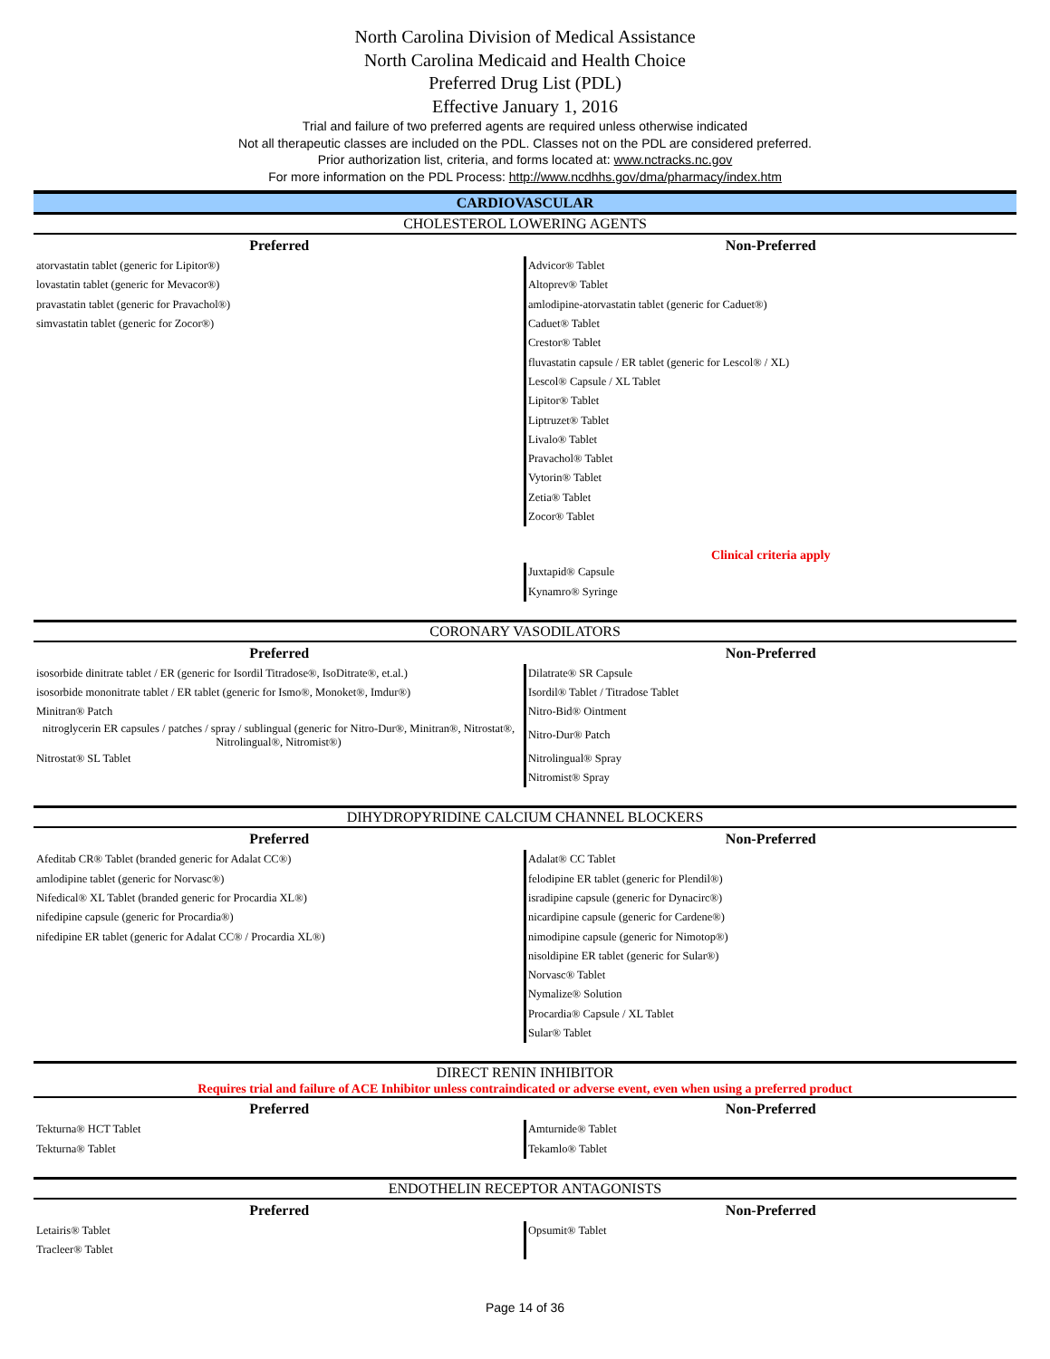North Carolina Division of Medical Assistance
North Carolina Medicaid and Health Choice
Preferred Drug List (PDL)
Effective January 1, 2016
Trial and failure of two preferred agents are required unless otherwise indicated
Not all therapeutic classes are included on the PDL. Classes not on the PDL are considered preferred.
Prior authorization list, criteria, and forms located at: www.nctracks.nc.gov
For more information on the PDL Process: http://www.ncdhhs.gov/dma/pharmacy/index.htm
CARDIOVASCULAR
CHOLESTEROL LOWERING AGENTS
| Preferred | Non-Preferred |
| --- | --- |
| atorvastatin tablet (generic for Lipitor®) | Advicor® Tablet |
| lovastatin tablet (generic for Mevacor®) | Altoprev® Tablet |
| pravastatin tablet (generic for Pravachol®) | amlodipine-atorvastatin tablet (generic for Caduet®) |
| simvastatin tablet (generic for Zocor®) | Caduet® Tablet |
| | Crestor® Tablet |
| | fluvastatin capsule / ER tablet (generic for Lescol® / XL) |
| | Lescol® Capsule / XL Tablet |
| | Lipitor® Tablet |
| | Liptruzet® Tablet |
| | Livalo® Tablet |
| | Pravachol® Tablet |
| | Vytorin® Tablet |
| | Zetia® Tablet |
| | Zocor® Tablet |
| | Clinical criteria apply |
| | Juxtapid® Capsule |
| | Kynamro® Syringe |
CORONARY VASODILATORS
| Preferred | Non-Preferred |
| --- | --- |
| isosorbide dinitrate tablet / ER (generic for Isordil Titradose®, IsoDitrate®, et.al.) | Dilatrate® SR Capsule |
| isosorbide mononitrate tablet / ER tablet (generic for Ismo®, Monoket®, Imdur®) | Isordil® Tablet / Titradose Tablet |
| Minitran® Patch | Nitro-Bid® Ointment |
| nitroglycerin ER capsules / patches / spray / sublingual (generic for Nitro-Dur®, Minitran®, Nitrostat®, Nitrolingual®, Nitromist®) | Nitro-Dur® Patch |
| Nitrostat® SL Tablet | Nitrolingual® Spray |
| | Nitromist® Spray |
DIHYDROPYRIDINE CALCIUM CHANNEL BLOCKERS
| Preferred | Non-Preferred |
| --- | --- |
| Afeditab CR® Tablet (branded generic for Adalat CC®) | Adalat® CC Tablet |
| amlodipine tablet (generic for Norvasc®) | felodipine ER tablet (generic for Plendil®) |
| Nifedical® XL Tablet (branded generic for Procardia XL®) | isradipine capsule (generic for Dynacirc®) |
| nifedipine capsule (generic for Procardia®) | nicardipine capsule (generic for Cardene®) |
| nifedipine ER tablet (generic for Adalat CC® / Procardia XL®) | nimodipine capsule (generic for Nimotop®) |
| | nisoldipine ER tablet (generic for Sular®) |
| | Norvasc® Tablet |
| | Nymalize® Solution |
| | Procardia® Capsule / XL Tablet |
| | Sular® Tablet |
DIRECT RENIN INHIBITOR
Requires trial and failure of ACE Inhibitor unless contraindicated or adverse event, even when using a preferred product
| Preferred | Non-Preferred |
| --- | --- |
| Tekturna® HCT Tablet | Amturnide® Tablet |
| Tekturna® Tablet | Tekamlo® Tablet |
ENDOTHELIN RECEPTOR ANTAGONISTS
| Preferred | Non-Preferred |
| --- | --- |
| Letairis® Tablet | Opsumit® Tablet |
| Tracleer® Tablet | |
Page 14 of 36